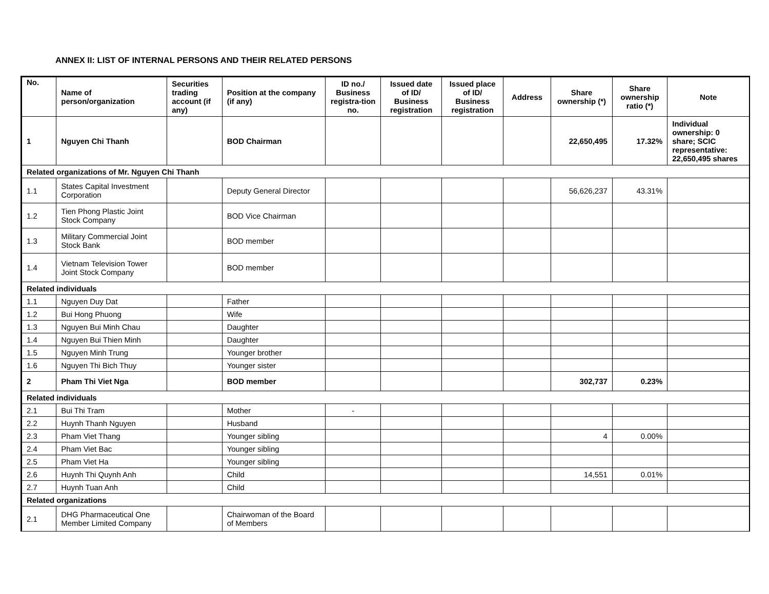ANNEX II: LIST OF INTERNAL PERSONS AND THEIR RELATED PERSONS
| No. | Name of person/organization | Securities trading account (if any) | Position at the company (if any) | ID no./ Business registra-tion no. | Issued date of ID/ Business registration | Issued place of ID/ Business registration | Address | Share ownership (*) | Share ownership ratio (*) | Note |
| --- | --- | --- | --- | --- | --- | --- | --- | --- | --- | --- |
| 1 | Nguyen Chi Thanh | | BOD Chairman | | | | | 22,650,495 | 17.32% | Individual ownership: 0 share; SCIC representative: 22,650,495 shares |
| Related organizations of Mr. Nguyen Chi Thanh | | | | | | | | | | |
| 1.1 | States Capital Investment Corporation | | Deputy General Director | | | | | 56,626,237 | 43.31% | |
| 1.2 | Tien Phong Plastic Joint Stock Company | | BOD Vice Chairman | | | | | | | |
| 1.3 | Military Commercial Joint Stock Bank | | BOD member | | | | | | | |
| 1.4 | Vietnam Television Tower Joint Stock Company | | BOD member | | | | | | | |
| Related individuals | | | | | | | | | | |
| 1.1 | Nguyen Duy Dat | | Father | | | | | | | |
| 1.2 | Bui Hong Phuong | | Wife | | | | | | | |
| 1.3 | Nguyen Bui Minh Chau | | Daughter | | | | | | | |
| 1.4 | Nguyen Bui Thien Minh | | Daughter | | | | | | | |
| 1.5 | Nguyen Minh Trung | | Younger brother | | | | | | | |
| 1.6 | Nguyen Thi Bich Thuy | | Younger sister | | | | | | | |
| 2 | Pham Thi Viet Nga | | BOD member | | | | | 302,737 | 0.23% | |
| Related individuals | | | | | | | | | | |
| 2.1 | Bui Thi Tram | | Mother | - | | | | | | |
| 2.2 | Huynh Thanh Nguyen | | Husband | | | | | | | |
| 2.3 | Pham Viet Thang | | Younger sibling | | | | | 4 | 0.00% | |
| 2.4 | Pham Viet Bac | | Younger sibling | | | | | | | |
| 2.5 | Pham Viet Ha | | Younger sibling | | | | | | | |
| 2.6 | Huynh Thi Quynh Anh | | Child | | | | | 14,551 | 0.01% | |
| 2.7 | Huynh Tuan Anh | | Child | | | | | | | |
| Related organizations | | | | | | | | | | |
| 2.1 | DHG Pharmaceutical One Member Limited Company | | Chairwoman of the Board of Members | | | | | | | |